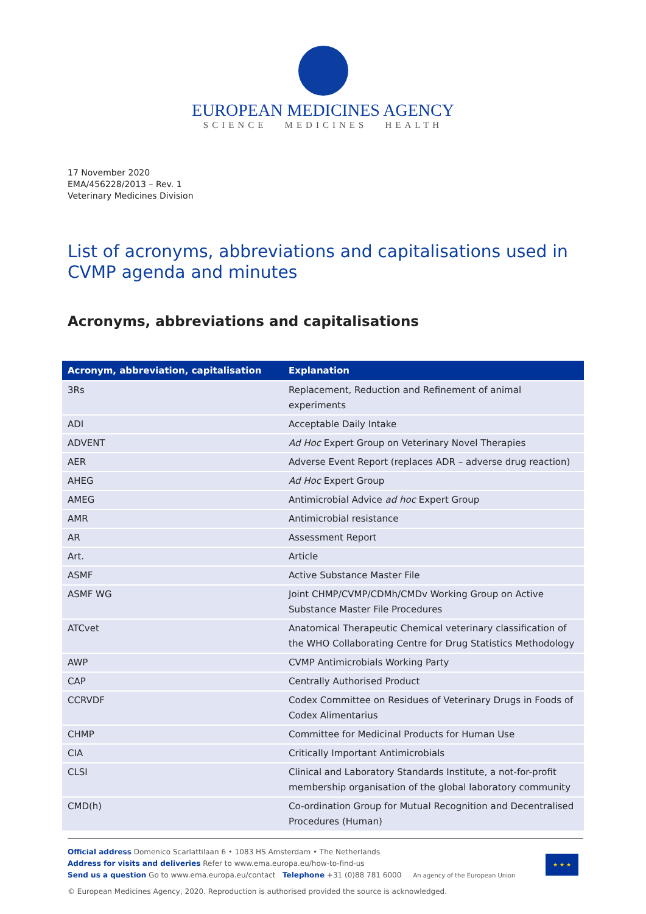EUROPEAN MEDICINES AGENCY
SCIENCE MEDICINES HEALTH
17 November 2020
EMA/456228/2013 – Rev. 1
Veterinary Medicines Division
List of acronyms, abbreviations and capitalisations used in CVMP agenda and minutes
Acronyms, abbreviations and capitalisations
| Acronym, abbreviation, capitalisation | Explanation |
| --- | --- |
| 3Rs | Replacement, Reduction and Refinement of animal experiments |
| ADI | Acceptable Daily Intake |
| ADVENT | Ad Hoc Expert Group on Veterinary Novel Therapies |
| AER | Adverse Event Report (replaces ADR – adverse drug reaction) |
| AHEG | Ad Hoc Expert Group |
| AMEG | Antimicrobial Advice ad hoc Expert Group |
| AMR | Antimicrobial resistance |
| AR | Assessment Report |
| Art. | Article |
| ASMF | Active Substance Master File |
| ASMF WG | Joint CHMP/CVMP/CDMh/CMDv Working Group on Active Substance Master File Procedures |
| ATCvet | Anatomical Therapeutic Chemical veterinary classification of the WHO Collaborating Centre for Drug Statistics Methodology |
| AWP | CVMP Antimicrobials Working Party |
| CAP | Centrally Authorised Product |
| CCRVDF | Codex Committee on Residues of Veterinary Drugs in Foods of Codex Alimentarius |
| CHMP | Committee for Medicinal Products for Human Use |
| CIA | Critically Important Antimicrobials |
| CLSI | Clinical and Laboratory Standards Institute, a not-for-profit membership organisation of the global laboratory community |
| CMD(h) | Co-ordination Group for Mutual Recognition and Decentralised Procedures (Human) |
Official address Domenico Scarlattilaan 6 • 1083 HS Amsterdam • The Netherlands
Address for visits and deliveries Refer to www.ema.europa.eu/how-to-find-us
Send us a question Go to www.ema.europa.eu/contact Telephone +31 (0)88 781 6000 An agency of the European Union
★ ★ ★
© European Medicines Agency, 2020. Reproduction is authorised provided the source is acknowledged.